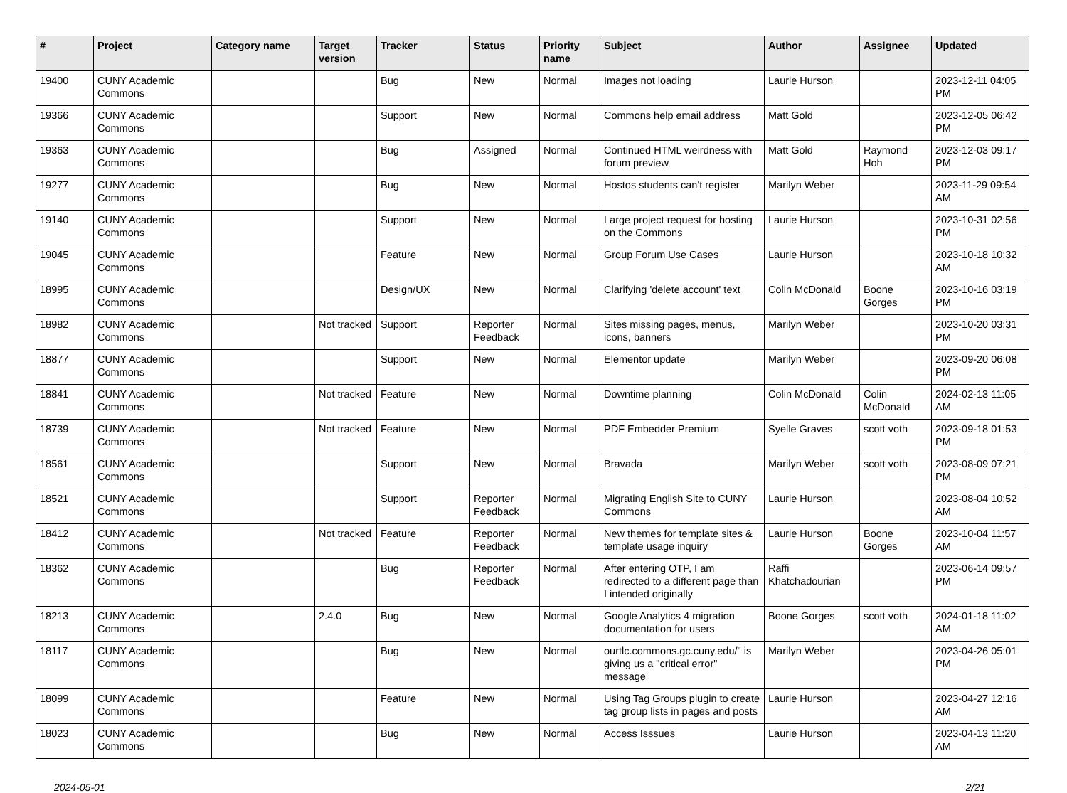| # | Project | Category name | Target version | Tracker | Status | Priority name | Subject | Author | Assignee | Updated |
| --- | --- | --- | --- | --- | --- | --- | --- | --- | --- | --- |
| 19400 | CUNY Academic Commons | | | Bug | New | Normal | Images not loading | Laurie Hurson | | 2023-12-11 04:05 PM |
| 19366 | CUNY Academic Commons | | | Support | New | Normal | Commons help email address | Matt Gold | | 2023-12-05 06:42 PM |
| 19363 | CUNY Academic Commons | | | Bug | Assigned | Normal | Continued HTML weirdness with forum preview | Matt Gold | Raymond Hoh | 2023-12-03 09:17 PM |
| 19277 | CUNY Academic Commons | | | Bug | New | Normal | Hostos students can't register | Marilyn Weber | | 2023-11-29 09:54 AM |
| 19140 | CUNY Academic Commons | | | Support | New | Normal | Large project request for hosting on the Commons | Laurie Hurson | | 2023-10-31 02:56 PM |
| 19045 | CUNY Academic Commons | | | Feature | New | Normal | Group Forum Use Cases | Laurie Hurson | | 2023-10-18 10:32 AM |
| 18995 | CUNY Academic Commons | | | Design/UX | New | Normal | Clarifying 'delete account' text | Colin McDonald | Boone Gorges | 2023-10-16 03:19 PM |
| 18982 | CUNY Academic Commons | | Not tracked | Support | Reporter Feedback | Normal | Sites missing pages, menus, icons, banners | Marilyn Weber | | 2023-10-20 03:31 PM |
| 18877 | CUNY Academic Commons | | | Support | New | Normal | Elementor update | Marilyn Weber | | 2023-09-20 06:08 PM |
| 18841 | CUNY Academic Commons | | Not tracked | Feature | New | Normal | Downtime planning | Colin McDonald | Colin McDonald | 2024-02-13 11:05 AM |
| 18739 | CUNY Academic Commons | | Not tracked | Feature | New | Normal | PDF Embedder Premium | Syelle Graves | scott voth | 2023-09-18 01:53 PM |
| 18561 | CUNY Academic Commons | | | Support | New | Normal | Bravada | Marilyn Weber | scott voth | 2023-08-09 07:21 PM |
| 18521 | CUNY Academic Commons | | | Support | Reporter Feedback | Normal | Migrating English Site to CUNY Commons | Laurie Hurson | | 2023-08-04 10:52 AM |
| 18412 | CUNY Academic Commons | | Not tracked | Feature | Reporter Feedback | Normal | New themes for template sites & template usage inquiry | Laurie Hurson | Boone Gorges | 2023-10-04 11:57 AM |
| 18362 | CUNY Academic Commons | | | Bug | Reporter Feedback | Normal | After entering OTP, I am redirected to a different page than I intended originally | Raffi Khatchadourian | | 2023-06-14 09:57 PM |
| 18213 | CUNY Academic Commons | | 2.4.0 | Bug | New | Normal | Google Analytics 4 migration documentation for users | Boone Gorges | scott voth | 2024-01-18 11:02 AM |
| 18117 | CUNY Academic Commons | | | Bug | New | Normal | ourtlc.commons.gc.cuny.edu/" is giving us a "critical error" message | Marilyn Weber | | 2023-04-26 05:01 PM |
| 18099 | CUNY Academic Commons | | | Feature | New | Normal | Using Tag Groups plugin to create tag group lists in pages and posts | Laurie Hurson | | 2023-04-27 12:16 AM |
| 18023 | CUNY Academic Commons | | | Bug | New | Normal | Access Isssues | Laurie Hurson | | 2023-04-13 11:20 AM |
2024-05-01 2/21